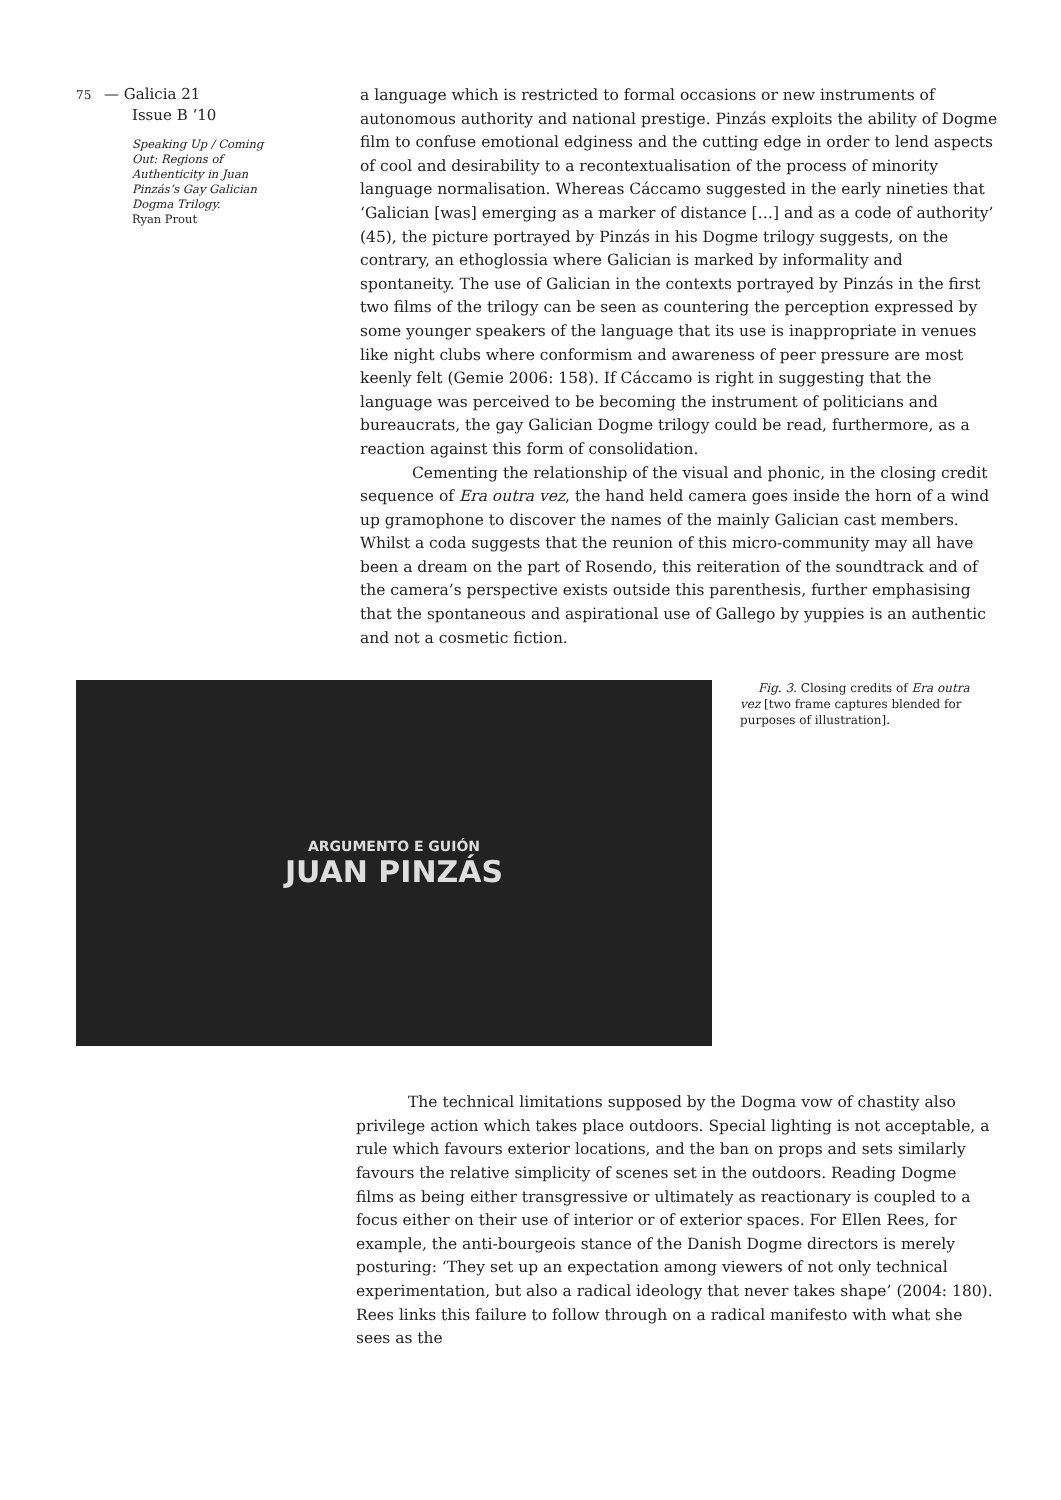75 — Galicia 21
Issue B ‘10
Speaking Up / Coming Out: Regions of Authenticity in Juan Pinzás’s Gay Galician Dogma Trilogy.
Ryan Prout
a language which is restricted to formal occasions or new instruments of autonomous authority and national prestige. Pinzás exploits the ability of Dogme film to confuse emotional edginess and the cutting edge in order to lend aspects of cool and desirability to a recontextualisation of the process of minority language normalisation. Whereas Cáccamo suggested in the early nineties that ‘Galician [was] emerging as a marker of distance […] and as a code of authority’ (45), the picture portrayed by Pinzás in his Dogme trilogy suggests, on the contrary, an ethoglossia where Galician is marked by informality and spontaneity. The use of Galician in the contexts portrayed by Pinzás in the first two films of the trilogy can be seen as countering the perception expressed by some younger speakers of the language that its use is inappropriate in venues like night clubs where conformism and awareness of peer pressure are most keenly felt (Gemie 2006: 158). If Cáccamo is right in suggesting that the language was perceived to be becoming the instrument of politicians and bureaucrats, the gay Galician Dogme trilogy could be read, furthermore, as a reaction against this form of consolidation.
Cementing the relationship of the visual and phonic, in the closing credit sequence of Era outra vez, the hand held camera goes inside the horn of a wind up gramophone to discover the names of the mainly Galician cast members. Whilst a coda suggests that the reunion of this micro-community may all have been a dream on the part of Rosendo, this reiteration of the soundtrack and of the camera’s perspective exists outside this parenthesis, further emphasising that the spontaneous and aspirational use of Gallego by yuppies is an authentic and not a cosmetic fiction.
ARGUMENTO E GUIÓN
JUAN PINZÁS
Fig. 3. Closing credits of Era outra vez [two frame captures blended for purposes of illustration].
The technical limitations supposed by the Dogma vow of chastity also privilege action which takes place outdoors. Special lighting is not acceptable, a rule which favours exterior locations, and the ban on props and sets similarly favours the relative simplicity of scenes set in the outdoors. Reading Dogme films as being either transgressive or ultimately as reactionary is coupled to a focus either on their use of interior or of exterior spaces. For Ellen Rees, for example, the anti-bourgeois stance of the Danish Dogme directors is merely posturing: ‘They set up an expectation among viewers of not only technical experimentation, but also a radical ideology that never takes shape’ (2004: 180). Rees links this failure to follow through on a radical manifesto with what she sees as the